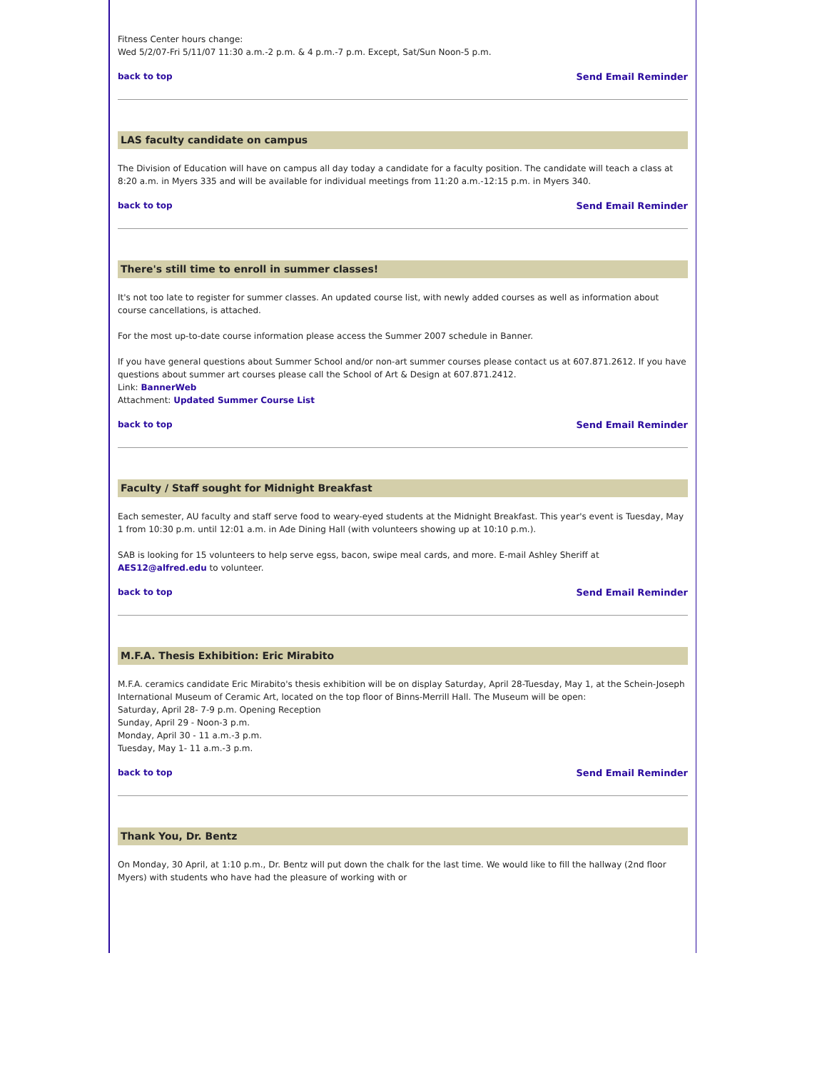Fitness Center hours change:
Wed 5/2/07-Fri 5/11/07 11:30 a.m.-2 p.m. & 4 p.m.-7 p.m. Except, Sat/Sun Noon-5 p.m.
back to top Send Email Reminder
LAS faculty candidate on campus
The Division of Education will have on campus all day today a candidate for a faculty position. The candidate will teach a class at 8:20 a.m. in Myers 335 and will be available for individual meetings from 11:20 a.m.-12:15 p.m. in Myers 340.
back to top Send Email Reminder
There's still time to enroll in summer classes!
It's not too late to register for summer classes. An updated course list, with newly added courses as well as information about course cancellations, is attached.
For the most up-to-date course information please access the Summer 2007 schedule in Banner.
If you have general questions about Summer School and/or non-art summer courses please contact us at 607.871.2612. If you have questions about summer art courses please call the School of Art & Design at 607.871.2412.
Link: BannerWeb
Attachment: Updated Summer Course List
back to top Send Email Reminder
Faculty / Staff sought for Midnight Breakfast
Each semester, AU faculty and staff serve food to weary-eyed students at the Midnight Breakfast. This year's event is Tuesday, May 1 from 10:30 p.m. until 12:01 a.m. in Ade Dining Hall (with volunteers showing up at 10:10 p.m.).
SAB is looking for 15 volunteers to help serve egss, bacon, swipe meal cards, and more. E-mail Ashley Sheriff at AES12@alfred.edu to volunteer.
back to top Send Email Reminder
M.F.A. Thesis Exhibition: Eric Mirabito
M.F.A. ceramics candidate Eric Mirabito's thesis exhibition will be on display Saturday, April 28-Tuesday, May 1, at the Schein-Joseph International Museum of Ceramic Art, located on the top floor of Binns-Merrill Hall. The Museum will be open:
Saturday, April 28- 7-9 p.m. Opening Reception
Sunday, April 29 - Noon-3 p.m.
Monday, April 30 - 11 a.m.-3 p.m.
Tuesday, May 1- 11 a.m.-3 p.m.
back to top Send Email Reminder
Thank You, Dr. Bentz
On Monday, 30 April, at 1:10 p.m., Dr. Bentz will put down the chalk for the last time. We would like to fill the hallway (2nd floor Myers) with students who have had the pleasure of working with or